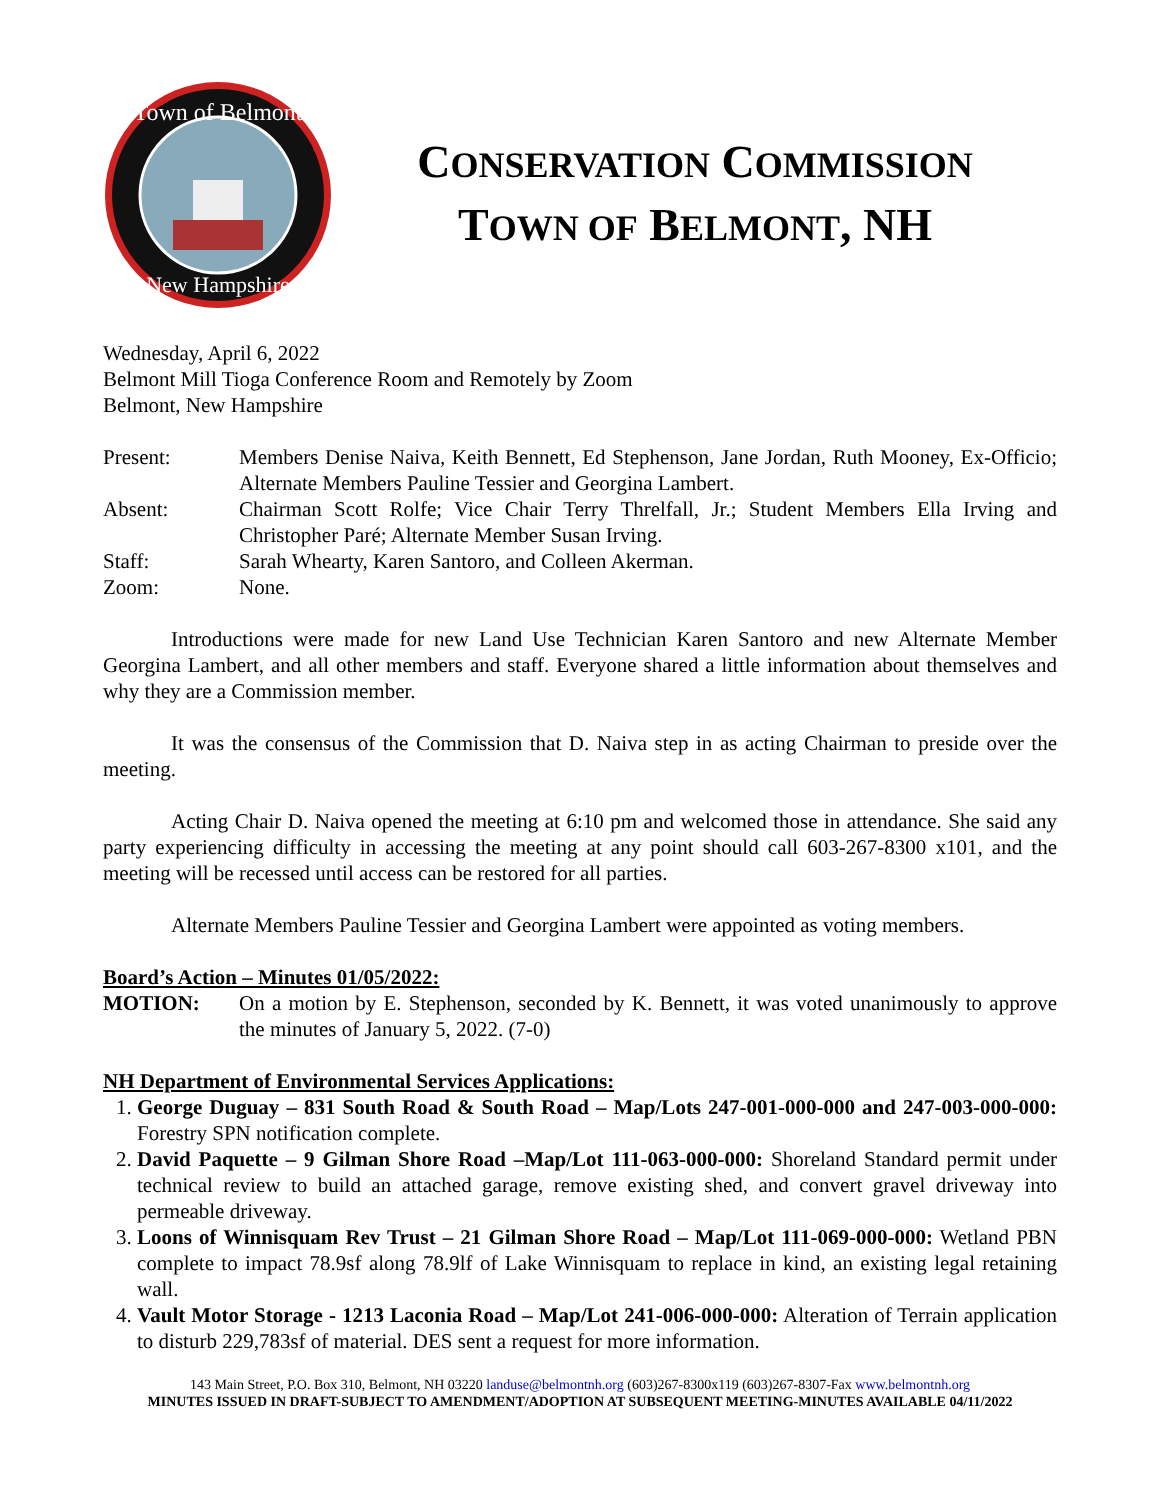Town of Belmont
New Hampshire
CONSERVATION COMMISSION
TOWN OF BELMONT, NH
Wednesday, April 6, 2022
Belmont Mill Tioga Conference Room and Remotely by Zoom
Belmont, New Hampshire
Present: Members Denise Naiva, Keith Bennett, Ed Stephenson, Jane Jordan, Ruth Mooney, Ex-Officio; Alternate Members Pauline Tessier and Georgina Lambert.
Absent: Chairman Scott Rolfe; Vice Chair Terry Threlfall, Jr.; Student Members Ella Irving and Christopher Paré; Alternate Member Susan Irving.
Staff: Sarah Whearty, Karen Santoro, and Colleen Akerman.
Zoom: None.
Introductions were made for new Land Use Technician Karen Santoro and new Alternate Member Georgina Lambert, and all other members and staff. Everyone shared a little information about themselves and why they are a Commission member.
It was the consensus of the Commission that D. Naiva step in as acting Chairman to preside over the meeting.
Acting Chair D. Naiva opened the meeting at 6:10 pm and welcomed those in attendance. She said any party experiencing difficulty in accessing the meeting at any point should call 603-267-8300 x101, and the meeting will be recessed until access can be restored for all parties.
Alternate Members Pauline Tessier and Georgina Lambert were appointed as voting members.
Board’s Action – Minutes 01/05/2022:
MOTION: On a motion by E. Stephenson, seconded by K. Bennett, it was voted unanimously to approve the minutes of January 5, 2022. (7-0)
NH Department of Environmental Services Applications:
1. George Duguay – 831 South Road & South Road – Map/Lots 247-001-000-000 and 247-003-000-000: Forestry SPN notification complete.
2. David Paquette – 9 Gilman Shore Road –Map/Lot 111-063-000-000: Shoreland Standard permit under technical review to build an attached garage, remove existing shed, and convert gravel driveway into permeable driveway.
3. Loons of Winnisquam Rev Trust – 21 Gilman Shore Road – Map/Lot 111-069-000-000: Wetland PBN complete to impact 78.9sf along 78.9lf of Lake Winnisquam to replace in kind, an existing legal retaining wall.
4. Vault Motor Storage - 1213 Laconia Road – Map/Lot 241-006-000-000: Alteration of Terrain application to disturb 229,783sf of material. DES sent a request for more information.
143 Main Street, P.O. Box 310, Belmont, NH 03220 landuse@belmontnh.org (603)267-8300x119 (603)267-8307-Fax www.belmontnh.org
MINUTES ISSUED IN DRAFT-SUBJECT TO AMENDMENT/ADOPTION AT SUBSEQUENT MEETING-MINUTES AVAILABLE 04/11/2022